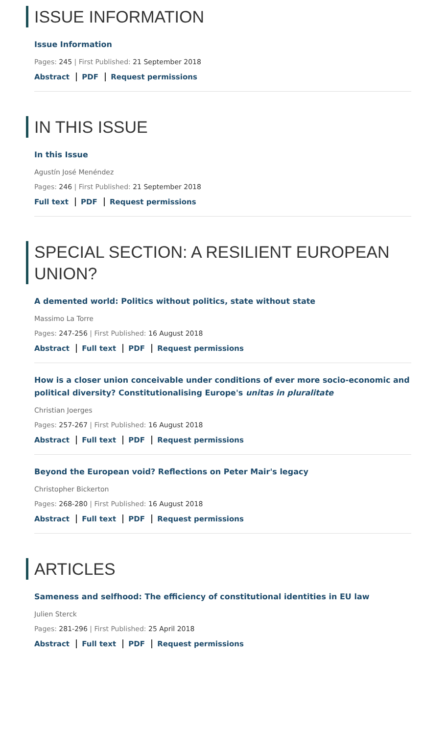ISSUE INFORMATION
Issue Information
Pages: 245 | First Published: 21 September 2018
Abstract PDF Request permissions
IN THIS ISSUE
In this Issue
Agustín José Menéndez
Pages: 246 | First Published: 21 September 2018
Full text PDF Request permissions
SPECIAL SECTION: A RESILIENT EUROPEAN UNION?
A demented world: Politics without politics, state without state
Massimo La Torre
Pages: 247-256 | First Published: 16 August 2018
Abstract Full text PDF Request permissions
How is a closer union conceivable under conditions of ever more socio-economic and political diversity? Constitutionalising Europe's unitas in pluralitate
Christian Joerges
Pages: 257-267 | First Published: 16 August 2018
Abstract Full text PDF Request permissions
Beyond the European void? Reflections on Peter Mair's legacy
Christopher Bickerton
Pages: 268-280 | First Published: 16 August 2018
Abstract Full text PDF Request permissions
ARTICLES
Sameness and selfhood: The efficiency of constitutional identities in EU law
Julien Sterck
Pages: 281-296 | First Published: 25 April 2018
Abstract Full text PDF Request permissions